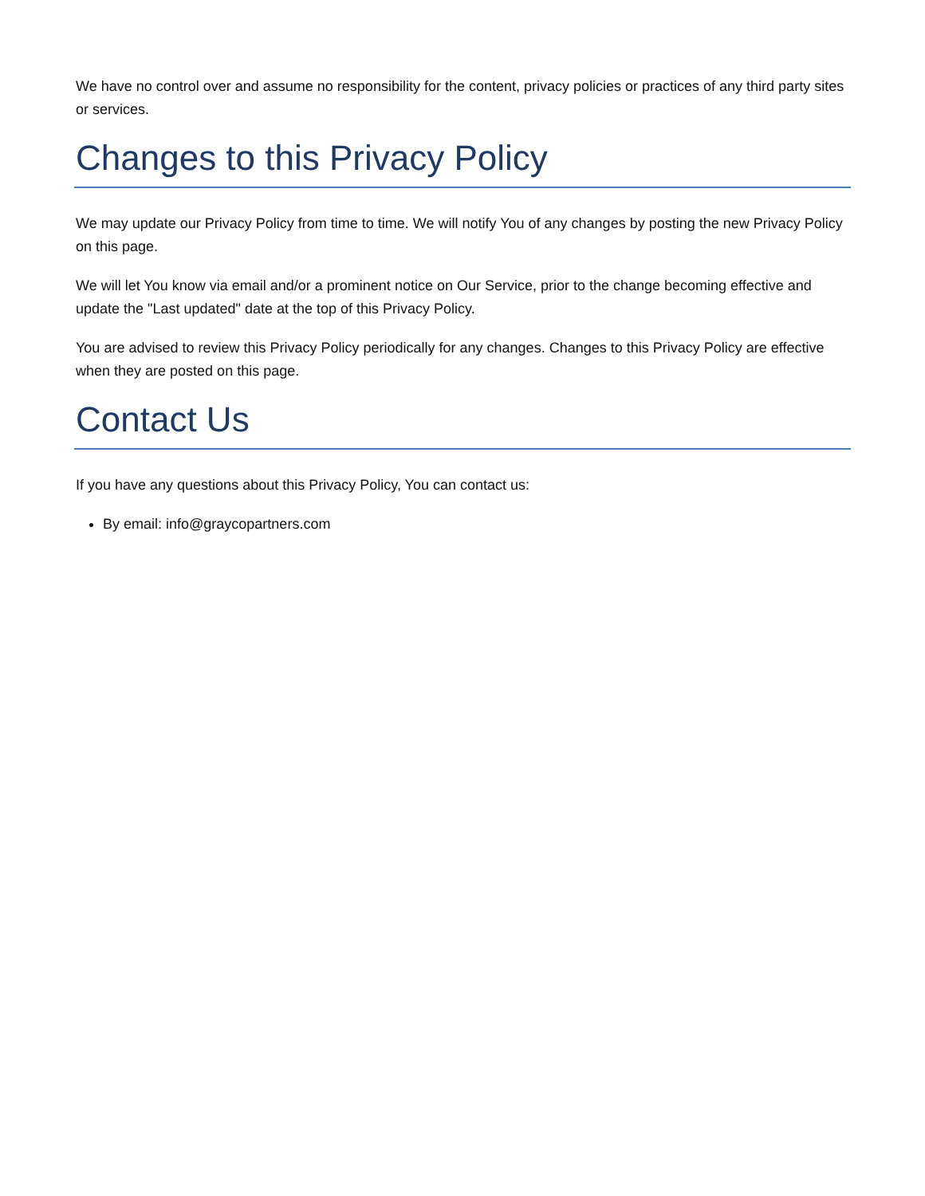We have no control over and assume no responsibility for the content, privacy policies or practices of any third party sites or services.
Changes to this Privacy Policy
We may update our Privacy Policy from time to time. We will notify You of any changes by posting the new Privacy Policy on this page.
We will let You know via email and/or a prominent notice on Our Service, prior to the change becoming effective and update the "Last updated" date at the top of this Privacy Policy.
You are advised to review this Privacy Policy periodically for any changes. Changes to this Privacy Policy are effective when they are posted on this page.
Contact Us
If you have any questions about this Privacy Policy, You can contact us:
By email: info@graycopartners.com